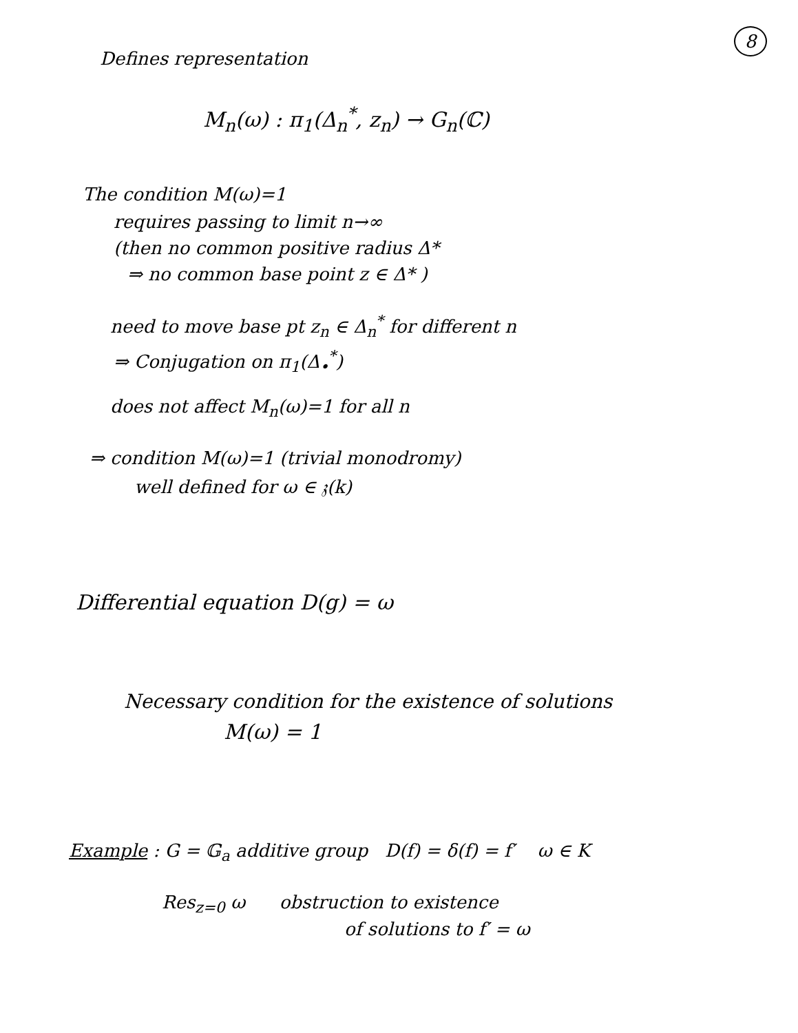8
Defines representation
M<sub>n</sub>(ω) : π<sub>1</sub>(Δ<sub>n</sub><sup>*</sup>, z<sub>n</sub>) → G<sub>n</sub>(ℂ)
The condition M(ω)=1
requires passing to limit n→∞
(then no common positive radius Δ*
⇒ no common base point z ∈ Δ* )
need to move base pt z<sub>n</sub> ∈ Δ<sub>n</sub><sup>*</sup> for different n
⇒ Conjugation on π<sub>1</sub>(Δ<sub>•</sub><sup>*</sup>)
does not affect M<sub>n</sub>(ω)=1 for all n
⇒ condition M(ω)=1 (trivial monodromy)
well defined for ω ∈ 𝔷(k)
Differential equation D(g) = ω
Necessary condition for the existence of solutions
M(ω) = 1
Example : G = 𝔾<sub>a</sub> additive group D(f) = δ(f) = f′ ω ∈ K
Res<sub>z=0</sub> ω obstruction to existence
of solutions to f′ = ω